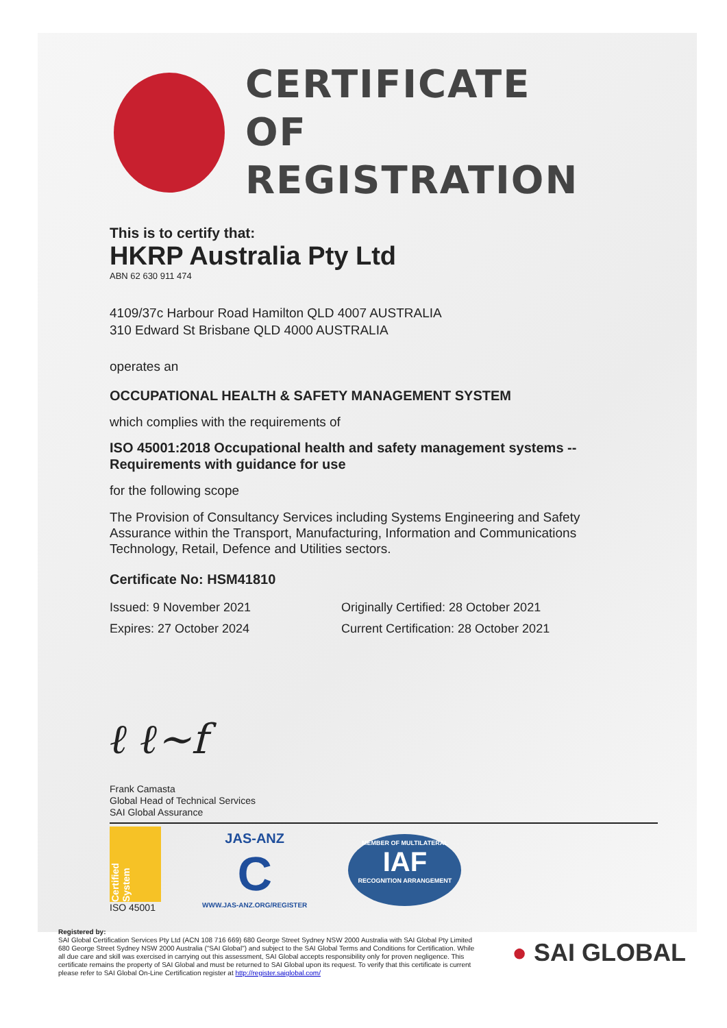CERTIFICATE
OF REGISTRATION
This is to certify that:
HKRP Australia Pty Ltd
ABN 62 630 911 474
4109/37c Harbour Road Hamilton QLD 4007 AUSTRALIA
310 Edward St Brisbane QLD 4000 AUSTRALIA
operates an
OCCUPATIONAL HEALTH & SAFETY MANAGEMENT SYSTEM
which complies with the requirements of
ISO 45001:2018 Occupational health and safety management systems -- Requirements with guidance for use
for the following scope
The Provision of Consultancy Services including Systems Engineering and Safety Assurance within the Transport, Manufacturing, Information and Communications Technology, Retail, Defence and Utilities sectors.
Certificate No: HSM41810
Issued: 9 November 2021
Expires: 27 October 2024
Originally Certified: 28 October 2021
Current Certification: 28 October 2021
ℓ ℓ∼f
Frank Camasta
Global Head of Technical Services
SAI Global Assurance
Certified System
ISO 45001
JAS-ANZ
C
WWW.JAS-ANZ.ORG/REGISTER
MEMBER OF MULTILATERAL
IAF
RECOGNITION ARRANGEMENT
Registered by:
SAI Global Certification Services Pty Ltd (ACN 108 716 669) 680 George Street Sydney NSW 2000 Australia with SAI Global Pty Limited 680 George Street Sydney NSW 2000 Australia ("SAI Global") and subject to the SAI Global Terms and Conditions for Certification. While all due care and skill was exercised in carrying out this assessment, SAI Global accepts responsibility only for proven negligence. This certificate remains the property of SAI Global and must be returned to SAI Global upon its request. To verify that this certificate is current please refer to SAI Global On-Line Certification register at http://register.saiglobal.com/
● SAI GLOBAL